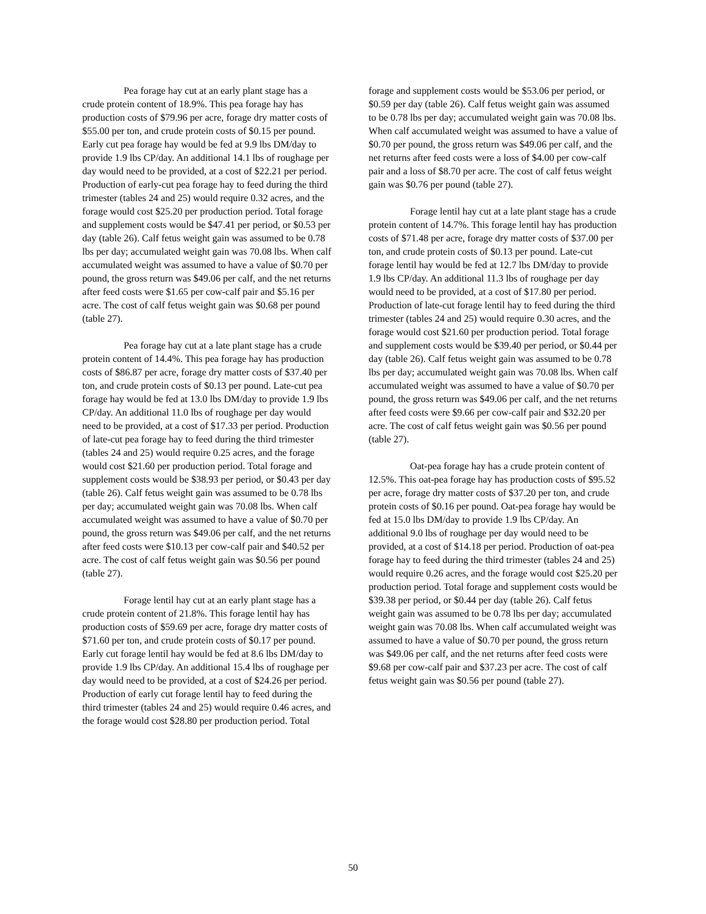Pea forage hay cut at an early plant stage has a crude protein content of 18.9%. This pea forage hay has production costs of $79.96 per acre, forage dry matter costs of $55.00 per ton, and crude protein costs of $0.15 per pound. Early cut pea forage hay would be fed at 9.9 lbs DM/day to provide 1.9 lbs CP/day. An additional 14.1 lbs of roughage per day would need to be provided, at a cost of $22.21 per period. Production of early-cut pea forage hay to feed during the third trimester (tables 24 and 25) would require 0.32 acres, and the forage would cost $25.20 per production period. Total forage and supplement costs would be $47.41 per period, or $0.53 per day (table 26). Calf fetus weight gain was assumed to be 0.78 lbs per day; accumulated weight gain was 70.08 lbs. When calf accumulated weight was assumed to have a value of $0.70 per pound, the gross return was $49.06 per calf, and the net returns after feed costs were $1.65 per cow-calf pair and $5.16 per acre. The cost of calf fetus weight gain was $0.68 per pound (table 27).
Pea forage hay cut at a late plant stage has a crude protein content of 14.4%. This pea forage hay has production costs of $86.87 per acre, forage dry matter costs of $37.40 per ton, and crude protein costs of $0.13 per pound. Late-cut pea forage hay would be fed at 13.0 lbs DM/day to provide 1.9 lbs CP/day. An additional 11.0 lbs of roughage per day would need to be provided, at a cost of $17.33 per period. Production of late-cut pea forage hay to feed during the third trimester (tables 24 and 25) would require 0.25 acres, and the forage would cost $21.60 per production period. Total forage and supplement costs would be $38.93 per period, or $0.43 per day (table 26). Calf fetus weight gain was assumed to be 0.78 lbs per day; accumulated weight gain was 70.08 lbs. When calf accumulated weight was assumed to have a value of $0.70 per pound, the gross return was $49.06 per calf, and the net returns after feed costs were $10.13 per cow-calf pair and $40.52 per acre. The cost of calf fetus weight gain was $0.56 per pound (table 27).
Forage lentil hay cut at an early plant stage has a crude protein content of 21.8%. This forage lentil hay has production costs of $59.69 per acre, forage dry matter costs of $71.60 per ton, and crude protein costs of $0.17 per pound. Early cut forage lentil hay would be fed at 8.6 lbs DM/day to provide 1.9 lbs CP/day. An additional 15.4 lbs of roughage per day would need to be provided, at a cost of $24.26 per period. Production of early cut forage lentil hay to feed during the third trimester (tables 24 and 25) would require 0.46 acres, and the forage would cost $28.80 per production period. Total
forage and supplement costs would be $53.06 per period, or $0.59 per day (table 26). Calf fetus weight gain was assumed to be 0.78 lbs per day; accumulated weight gain was 70.08 lbs. When calf accumulated weight was assumed to have a value of $0.70 per pound, the gross return was $49.06 per calf, and the net returns after feed costs were a loss of $4.00 per cow-calf pair and a loss of $8.70 per acre. The cost of calf fetus weight gain was $0.76 per pound (table 27).
Forage lentil hay cut at a late plant stage has a crude protein content of 14.7%. This forage lentil hay has production costs of $71.48 per acre, forage dry matter costs of $37.00 per ton, and crude protein costs of $0.13 per pound. Late-cut forage lentil hay would be fed at 12.7 lbs DM/day to provide 1.9 lbs CP/day. An additional 11.3 lbs of roughage per day would need to be provided, at a cost of $17.80 per period. Production of late-cut forage lentil hay to feed during the third trimester (tables 24 and 25) would require 0.30 acres, and the forage would cost $21.60 per production period. Total forage and supplement costs would be $39.40 per period, or $0.44 per day (table 26). Calf fetus weight gain was assumed to be 0.78 lbs per day; accumulated weight gain was 70.08 lbs. When calf accumulated weight was assumed to have a value of $0.70 per pound, the gross return was $49.06 per calf, and the net returns after feed costs were $9.66 per cow-calf pair and $32.20 per acre. The cost of calf fetus weight gain was $0.56 per pound (table 27).
Oat-pea forage hay has a crude protein content of 12.5%. This oat-pea forage hay has production costs of $95.52 per acre, forage dry matter costs of $37.20 per ton, and crude protein costs of $0.16 per pound. Oat-pea forage hay would be fed at 15.0 lbs DM/day to provide 1.9 lbs CP/day. An additional 9.0 lbs of roughage per day would need to be provided, at a cost of $14.18 per period. Production of oat-pea forage hay to feed during the third trimester (tables 24 and 25) would require 0.26 acres, and the forage would cost $25.20 per production period. Total forage and supplement costs would be $39.38 per period, or $0.44 per day (table 26). Calf fetus weight gain was assumed to be 0.78 lbs per day; accumulated weight gain was 70.08 lbs. When calf accumulated weight was assumed to have a value of $0.70 per pound, the gross return was $49.06 per calf, and the net returns after feed costs were $9.68 per cow-calf pair and $37.23 per acre. The cost of calf fetus weight gain was $0.56 per pound (table 27).
50